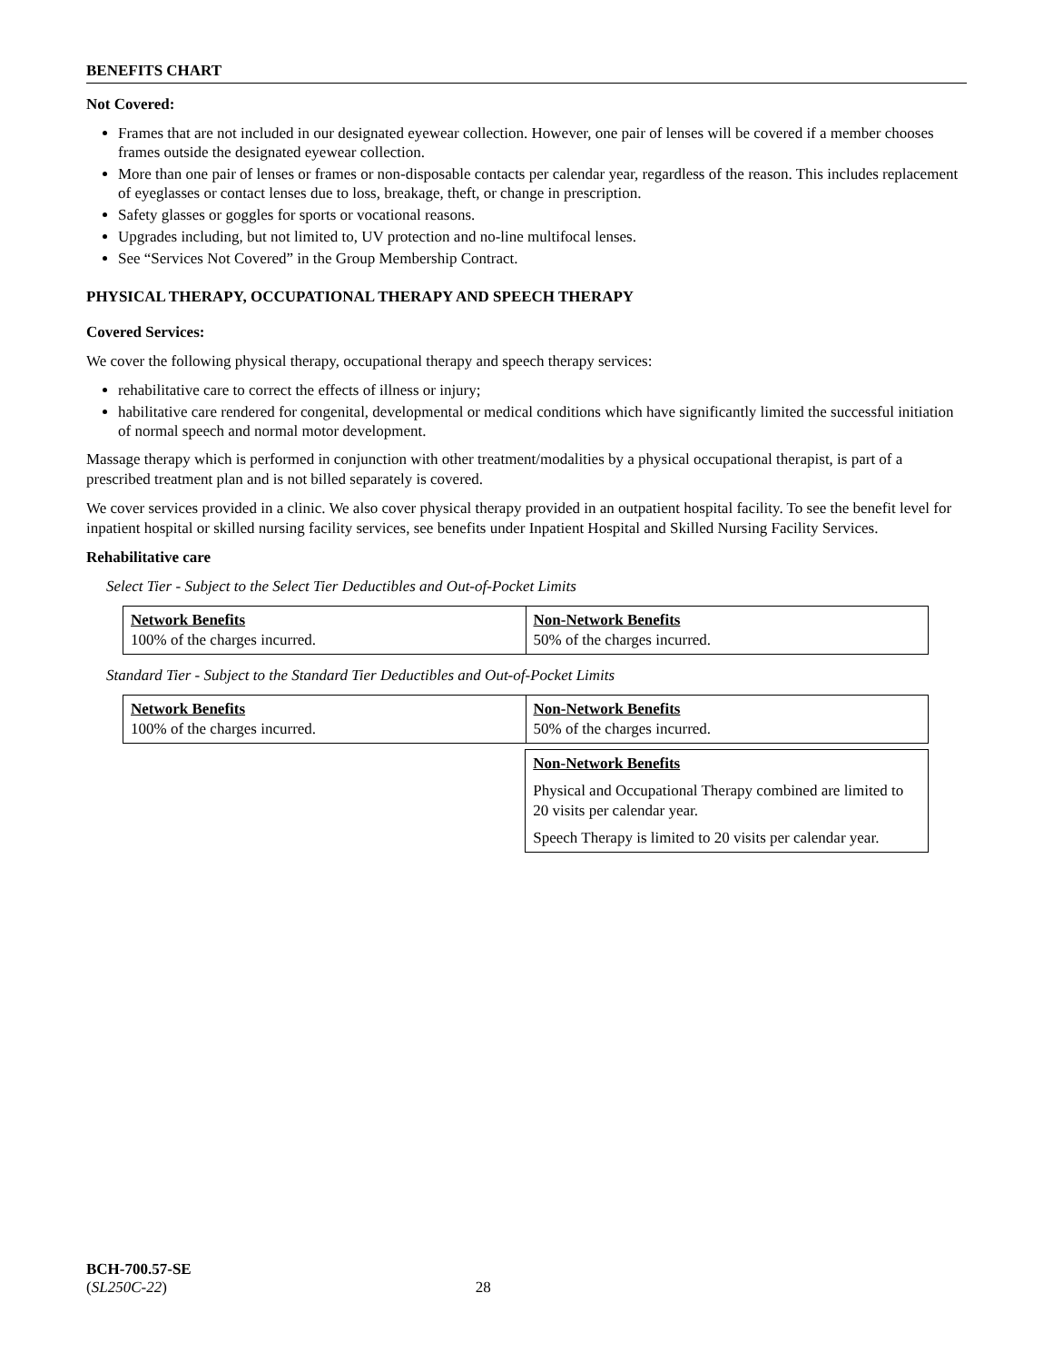BENEFITS CHART
Not Covered:
Frames that are not included in our designated eyewear collection. However, one pair of lenses will be covered if a member chooses frames outside the designated eyewear collection.
More than one pair of lenses or frames or non-disposable contacts per calendar year, regardless of the reason. This includes replacement of eyeglasses or contact lenses due to loss, breakage, theft, or change in prescription.
Safety glasses or goggles for sports or vocational reasons.
Upgrades including, but not limited to, UV protection and no-line multifocal lenses.
See “Services Not Covered” in the Group Membership Contract.
PHYSICAL THERAPY, OCCUPATIONAL THERAPY AND SPEECH THERAPY
Covered Services:
We cover the following physical therapy, occupational therapy and speech therapy services:
rehabilitative care to correct the effects of illness or injury;
habilitative care rendered for congenital, developmental or medical conditions which have significantly limited the successful initiation of normal speech and normal motor development.
Massage therapy which is performed in conjunction with other treatment/modalities by a physical occupational therapist, is part of a prescribed treatment plan and is not billed separately is covered.
We cover services provided in a clinic. We also cover physical therapy provided in an outpatient hospital facility. To see the benefit level for inpatient hospital or skilled nursing facility services, see benefits under Inpatient Hospital and Skilled Nursing Facility Services.
Rehabilitative care
Select Tier - Subject to the Select Tier Deductibles and Out-of-Pocket Limits
| Network Benefits 100% of the charges incurred. | Non-Network Benefits 50% of the charges incurred. |
Standard Tier - Subject to the Standard Tier Deductibles and Out-of-Pocket Limits
| Network Benefits 100% of the charges incurred. | Non-Network Benefits 50% of the charges incurred. |
| | Non-Network Benefits Physical and Occupational Therapy combined are limited to 20 visits per calendar year. Speech Therapy is limited to 20 visits per calendar year. |
BCH-700.57-SE
(SL250C-22) 28